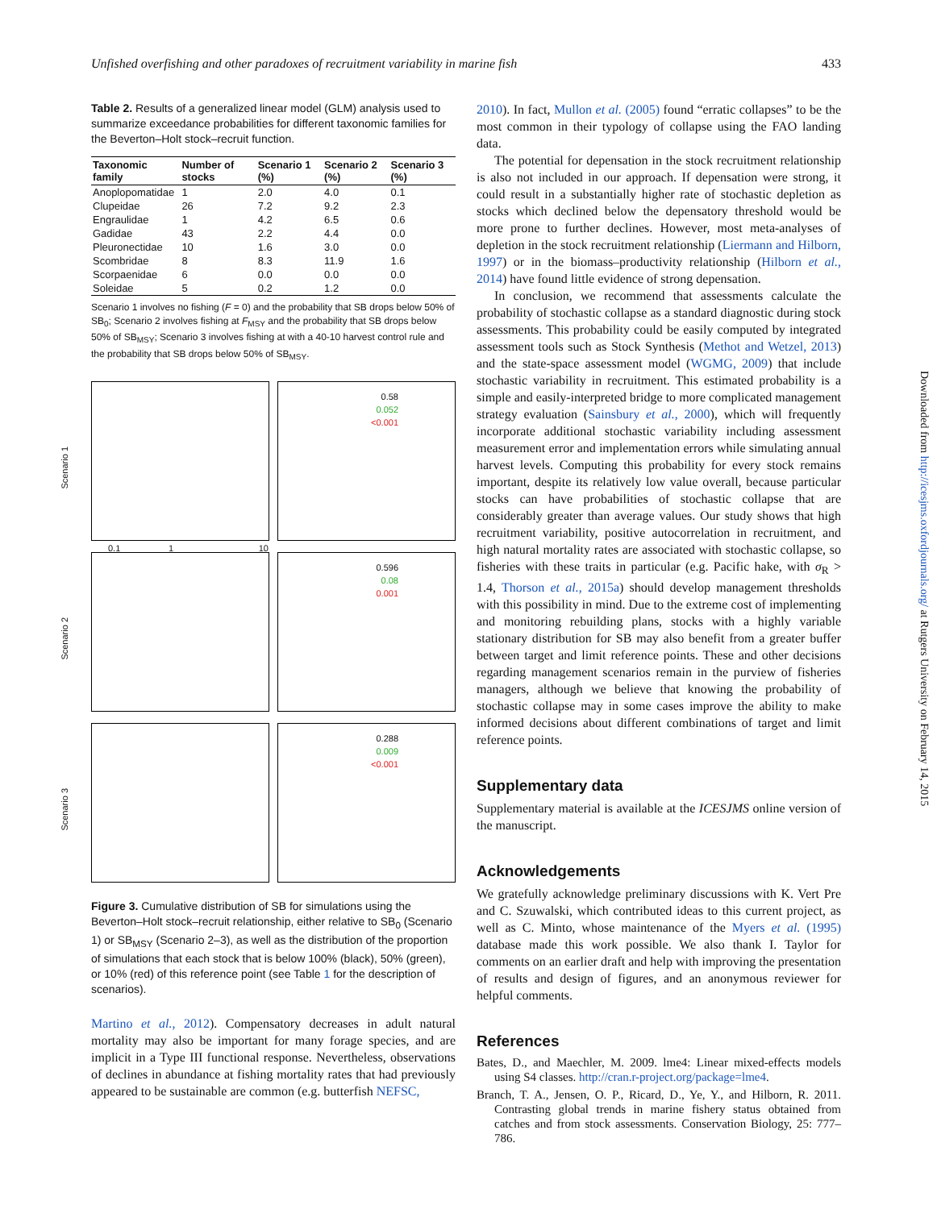Unfished overfishing and other paradoxes of recruitment variability in marine fish 433
Table 2. Results of a generalized linear model (GLM) analysis used to summarize exceedance probabilities for different taxonomic families for the Beverton–Holt stock–recruit function.
| Taxonomic family | Number of stocks | Scenario 1 (%) | Scenario 2 (%) | Scenario 3 (%) |
| --- | --- | --- | --- | --- |
| Anoplopomatidae | 1 | 2.0 | 4.0 | 0.1 |
| Clupeidae | 26 | 7.2 | 9.2 | 2.3 |
| Engraulidae | 1 | 4.2 | 6.5 | 0.6 |
| Gadidae | 43 | 2.2 | 4.4 | 0.0 |
| Pleuronectidae | 10 | 1.6 | 3.0 | 0.0 |
| Scombridae | 8 | 8.3 | 11.9 | 1.6 |
| Scorpaenidae | 6 | 0.0 | 0.0 | 0.0 |
| Soleidae | 5 | 0.2 | 1.2 | 0.0 |
Scenario 1 involves no fishing (F = 0) and the probability that SB drops below 50% of SB<sub>0</sub>; Scenario 2 involves fishing at F<sub>MSY</sub> and the probability that SB drops below 50% of SB<sub>MSY</sub>; Scenario 3 involves fishing at with a 40-10 harvest control rule and the probability that SB drops below 50% of SB<sub>MSY</sub>.
Scenario 1
0.1 1 10
0.58
0.052
<0.001
Scenario 2
0.596
0.08
0.001
Scenario 3
0.288
0.009
<0.001
Figure 3. Cumulative distribution of SB for simulations using the Beverton–Holt stock–recruit relationship, either relative to SB<sub>0</sub> (Scenario 1) or SB<sub>MSY</sub> (Scenario 2–3), as well as the distribution of the proportion of simulations that each stock that is below 100% (black), 50% (green), or 10% (red) of this reference point (see Table 1 for the description of scenarios).
Martino et al., 2012). Compensatory decreases in adult natural mortality may also be important for many forage species, and are implicit in a Type III functional response. Nevertheless, observations of declines in abundance at fishing mortality rates that had previously appeared to be sustainable are common (e.g. butterfish NEFSC,
2010). In fact, Mullon et al. (2005) found “erratic collapses” to be the most common in their typology of collapse using the FAO landing data.
The potential for depensation in the stock recruitment relationship is also not included in our approach. If depensation were strong, it could result in a substantially higher rate of stochastic depletion as stocks which declined below the depensatory threshold would be more prone to further declines. However, most meta-analyses of depletion in the stock recruitment relationship (Liermann and Hilborn, 1997) or in the biomass–productivity relationship (Hilborn et al., 2014) have found little evidence of strong depensation.
In conclusion, we recommend that assessments calculate the probability of stochastic collapse as a standard diagnostic during stock assessments. This probability could be easily computed by integrated assessment tools such as Stock Synthesis (Methot and Wetzel, 2013) and the state-space assessment model (WGMG, 2009) that include stochastic variability in recruitment. This estimated probability is a simple and easily-interpreted bridge to more complicated management strategy evaluation (Sainsbury et al., 2000), which will frequently incorporate additional stochastic variability including assessment measurement error and implementation errors while simulating annual harvest levels. Computing this probability for every stock remains important, despite its relatively low value overall, because particular stocks can have probabilities of stochastic collapse that are considerably greater than average values. Our study shows that high recruitment variability, positive autocorrelation in recruitment, and high natural mortality rates are associated with stochastic collapse, so fisheries with these traits in particular (e.g. Pacific hake, with σ<sub>R</sub> > 1.4, Thorson et al., 2015a) should develop management thresholds with this possibility in mind. Due to the extreme cost of implementing and monitoring rebuilding plans, stocks with a highly variable stationary distribution for SB may also benefit from a greater buffer between target and limit reference points. These and other decisions regarding management scenarios remain in the purview of fisheries managers, although we believe that knowing the probability of stochastic collapse may in some cases improve the ability to make informed decisions about different combinations of target and limit reference points.
Supplementary data
Supplementary material is available at the ICESJMS online version of the manuscript.
Acknowledgements
We gratefully acknowledge preliminary discussions with K. Vert Pre and C. Szuwalski, which contributed ideas to this current project, as well as C. Minto, whose maintenance of the Myers et al. (1995) database made this work possible. We also thank I. Taylor for comments on an earlier draft and help with improving the presentation of results and design of figures, and an anonymous reviewer for helpful comments.
References
Bates, D., and Maechler, M. 2009. lme4: Linear mixed-effects models using S4 classes. http://cran.r-project.org/package=lme4.
Branch, T. A., Jensen, O. P., Ricard, D., Ye, Y., and Hilborn, R. 2011. Contrasting global trends in marine fishery status obtained from catches and from stock assessments. Conservation Biology, 25: 777–786.
Downloaded from http://icesjms.oxfordjournals.org/ at Rutgers University on February 14, 2015